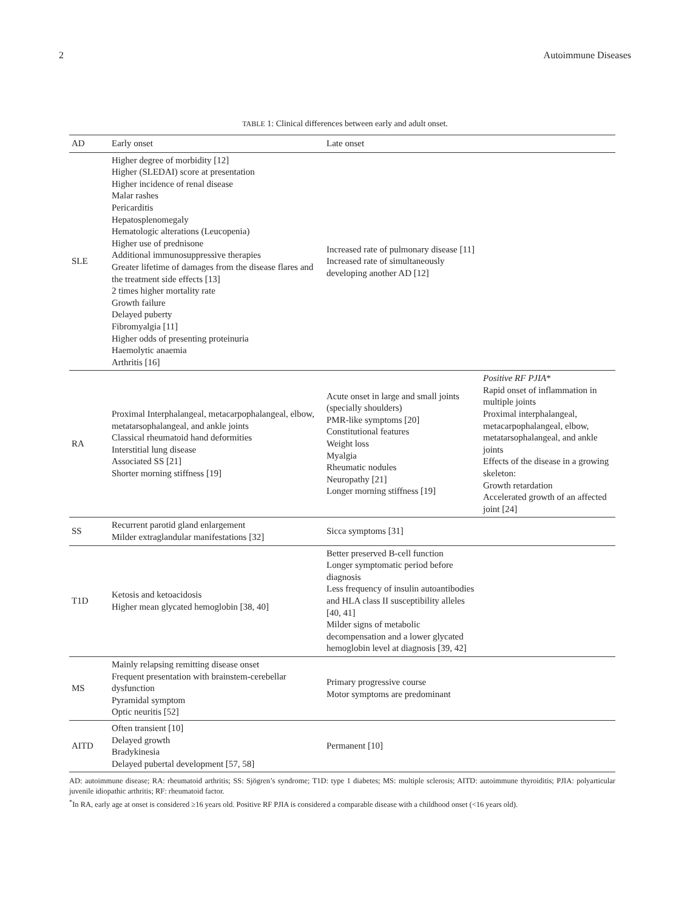2 Autoimmune Diseases
TABLE 1: Clinical differences between early and adult onset.
| AD | Early onset | Late onset | |
| --- | --- | --- | --- |
| SLE | Higher degree of morbidity [12] Higher (SLEDAI) score at presentation Higher incidence of renal disease Malar rashes Pericarditis Hepatosplenomegaly Hematologic alterations (Leucopenia) Higher use of prednisone Additional immunosuppressive therapies Greater lifetime of damages from the disease flares and the treatment side effects [13] 2 times higher mortality rate Growth failure Delayed puberty Fibromyalgia [11] Higher odds of presenting proteinuria Haemolytic anaemia Arthritis [16] | Increased rate of pulmonary disease [11] Increased rate of simultaneously developing another AD [12] | |
| RA | Proximal Interphalangeal, metacarpophalangeal, elbow, metatarsophalangeal, and ankle joints Classical rheumatoid hand deformities Interstitial lung disease Associated SS [21] Shorter morning stiffness [19] | Acute onset in large and small joints (specially shoulders) PMR-like symptoms [20] Constitutional features Weight loss Myalgia Rheumatic nodules Neuropathy [21] Longer morning stiffness [19] | Positive RF PJIA * Rapid onset of inflammation in multiple joints Proximal interphalangeal, metacarpophalangeal, elbow, metatarsophalangeal, and ankle joints Effects of the disease in a growing skeleton: Growth retardation Accelerated growth of an affected joint [24] |
| SS | Recurrent parotid gland enlargement Milder extraglandular manifestations [32] | Sicca symptoms [31] | |
| T1D | Ketosis and ketoacidosis Higher mean glycated hemoglobin [38, 40] | Better preserved B-cell function Longer symptomatic period before diagnosis Less frequency of insulin autoantibodies and HLA class II susceptibility alleles [40, 41] Milder signs of metabolic decompensation and a lower glycated hemoglobin level at diagnosis [39, 42] | |
| MS | Mainly relapsing remitting disease onset Frequent presentation with brainstem-cerebellar dysfunction Pyramidal symptom Optic neuritis [52] | Primary progressive course Motor symptoms are predominant | |
| AITD | Often transient [10] Delayed growth Bradykinesia Delayed pubertal development [57, 58] | Permanent [10] | |
AD: autoimmune disease; RA: rheumatoid arthritis; SS: Sjögren’s syndrome; T1D: type 1 diabetes; MS: multiple sclerosis; AITD: autoimmune thyroiditis; PJIA: polyarticular juvenile idiopathic arthritis; RF: rheumatoid factor.
<sup>*</sup> In RA, early age at onset is considered ≥16 years old. Positive RF PJIA is considered a comparable disease with a childhood onset (<16 years old).